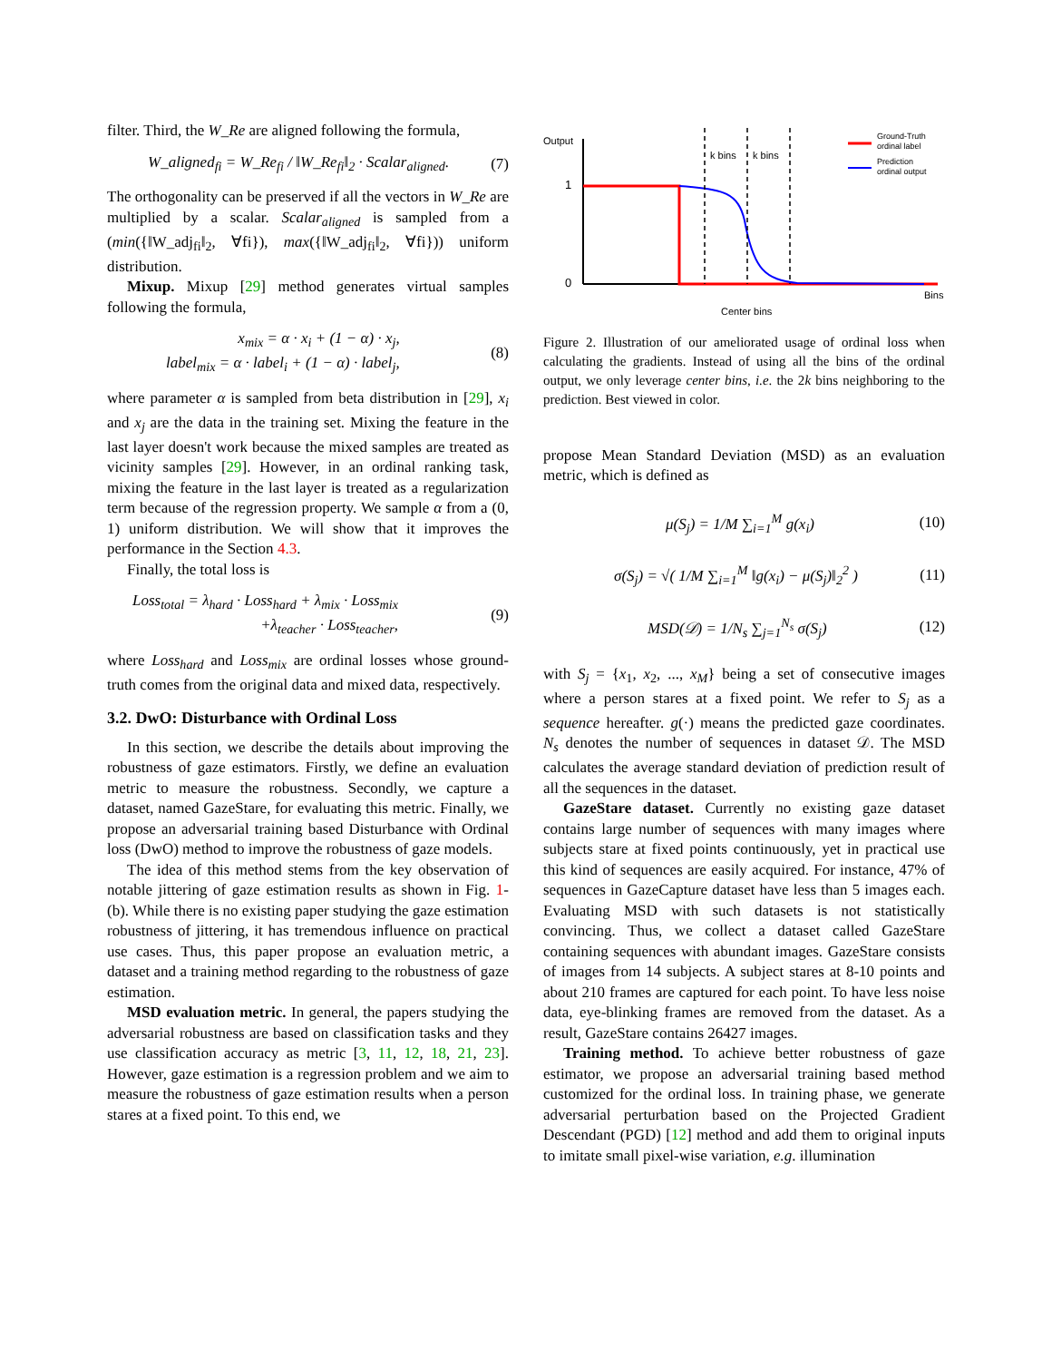filter. Third, the W_Re are aligned following the formula,
W_aligned<sub>fi</sub> = W_Re<sub>fi</sub> / ‖W_Re<sub>fi</sub>‖<sub>2</sub> · Scalar<sub>aligned</sub>. (7)
The orthogonality can be preserved if all the vectors in W_Re are multiplied by a scalar. Scalar<sub>aligned</sub> is sampled from a (min({‖W_adj<sub>fi</sub>‖<sub>2</sub>, ∀fi}), max({‖W_adj<sub>fi</sub>‖<sub>2</sub>, ∀fi})) uniform distribution.
Mixup. Mixup [29] method generates virtual samples following the formula,
x<sub>mix</sub> = α · x<sub>i</sub> + (1 − α) · x<sub>j</sub>,
label<sub>mix</sub> = α · label<sub>i</sub> + (1 − α) · label<sub>j</sub>, (8)
where parameter α is sampled from beta distribution in [29], x<sub>i</sub> and x<sub>j</sub> are the data in the training set. Mixing the feature in the last layer doesn't work because the mixed samples are treated as vicinity samples [29]. However, in an ordinal ranking task, mixing the feature in the last layer is treated as a regularization term because of the regression property. We sample α from a (0, 1) uniform distribution. We will show that it improves the performance in the Section 4.3.
Finally, the total loss is
Loss<sub>total</sub> = λ<sub>hard</sub> · Loss<sub>hard</sub> + λ<sub>mix</sub> · Loss<sub>mix</sub>
+λ<sub>teacher</sub> · Loss<sub>teacher</sub>, (9)
where Loss<sub>hard</sub> and Loss<sub>mix</sub> are ordinal losses whose ground-truth comes from the original data and mixed data, respectively.
3.2. DwO: Disturbance with Ordinal Loss
In this section, we describe the details about improving the robustness of gaze estimators. Firstly, we define an evaluation metric to measure the robustness. Secondly, we capture a dataset, named GazeStare, for evaluating this metric. Finally, we propose an adversarial training based Disturbance with Ordinal loss (DwO) method to improve the robustness of gaze models.
The idea of this method stems from the key observation of notable jittering of gaze estimation results as shown in Fig. 1-(b). While there is no existing paper studying the gaze estimation robustness of jittering, it has tremendous influence on practical use cases. Thus, this paper propose an evaluation metric, a dataset and a training method regarding to the robustness of gaze estimation.
MSD evaluation metric. In general, the papers studying the adversarial robustness are based on classification tasks and they use classification accuracy as metric [3, 11, 12, 18, 21, 23]. However, gaze estimation is a regression problem and we aim to measure the robustness of gaze estimation results when a person stares at a fixed point. To this end, we
Output
1
0
Bins
k bins
k bins
Center bins
Ground-Truth
ordinal label
Prediction
ordinal output
Figure 2. Illustration of our ameliorated usage of ordinal loss when calculating the gradients. Instead of using all the bins of the ordinal output, we only leverage center bins, i.e. the 2k bins neighboring to the prediction. Best viewed in color.
propose Mean Standard Deviation (MSD) as an evaluation metric, which is defined as
μ(S<sub>j</sub>) = 1/M ∑<sub>i=1</sub><sup>M</sup> g(x<sub>i</sub>) (10)
σ(S<sub>j</sub>) = √( 1/M ∑<sub>i=1</sub><sup>M</sup> ‖g(x<sub>i</sub>) − μ(S<sub>j</sub>)‖<sub>2</sub><sup>2</sup> ) (11)
MSD(𝒟) = 1/N<sub>s</sub> ∑<sub>j=1</sub><sup>N<sub>s</sub></sup> σ(S<sub>j</sub>) (12)
with S<sub>j</sub> = {x<sub>1</sub>, x<sub>2</sub>, ..., x<sub>M</sub>} being a set of consecutive images where a person stares at a fixed point. We refer to S<sub>j</sub> as a sequence hereafter. g(·) means the predicted gaze coordinates. N<sub>s</sub> denotes the number of sequences in dataset 𝒟. The MSD calculates the average standard deviation of prediction result of all the sequences in the dataset.
GazeStare dataset. Currently no existing gaze dataset contains large number of sequences with many images where subjects stare at fixed points continuously, yet in practical use this kind of sequences are easily acquired. For instance, 47% of sequences in GazeCapture dataset have less than 5 images each. Evaluating MSD with such datasets is not statistically convincing. Thus, we collect a dataset called GazeStare containing sequences with abundant images. GazeStare consists of images from 14 subjects. A subject stares at 8-10 points and about 210 frames are captured for each point. To have less noise data, eye-blinking frames are removed from the dataset. As a result, GazeStare contains 26427 images.
Training method. To achieve better robustness of gaze estimator, we propose an adversarial training based method customized for the ordinal loss. In training phase, we generate adversarial perturbation based on the Projected Gradient Descendant (PGD) [12] method and add them to original inputs to imitate small pixel-wise variation, e.g. illumination